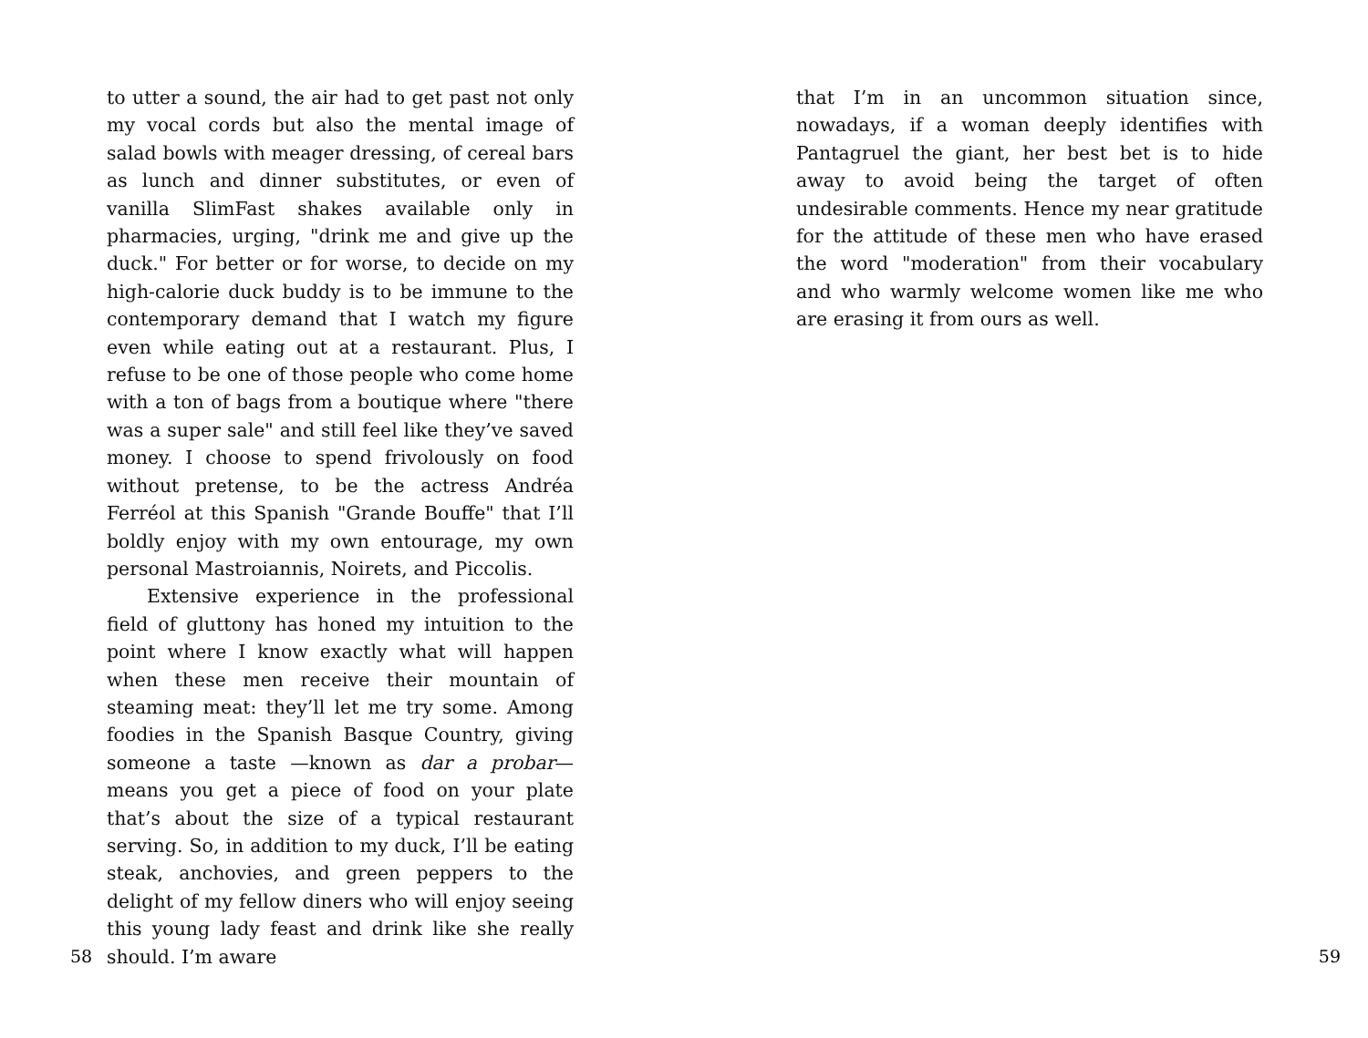to utter a sound, the air had to get past not only my vocal cords but also the mental image of salad bowls with meager dressing, of cereal bars as lunch and dinner substitutes, or even of vanilla SlimFast shakes available only in pharmacies, urging, "drink me and give up the duck." For better or for worse, to decide on my high-calorie duck buddy is to be immune to the contemporary demand that I watch my figure even while eating out at a restaurant. Plus, I refuse to be one of those people who come home with a ton of bags from a boutique where "there was a super sale" and still feel like they’ve saved money. I choose to spend frivolously on food without pretense, to be the actress Andréa Ferréol at this Spanish "Grande Bouffe" that I’ll boldly enjoy with my own entourage, my own personal Mastroiannis, Noirets, and Piccolis.
Extensive experience in the professional field of gluttony has honed my intuition to the point where I know exactly what will happen when these men receive their mountain of steaming meat: they’ll let me try some. Among foodies in the Spanish Basque Country, giving someone a taste —known as dar a probar— means you get a piece of food on your plate that’s about the size of a typical restaurant serving. So, in addition to my duck, I’ll be eating steak, anchovies, and green peppers to the delight of my fellow diners who will enjoy seeing this young lady feast and drink like she really should. I’m aware
58
that I’m in an uncommon situation since, nowadays, if a woman deeply identifies with Pantagruel the giant, her best bet is to hide away to avoid being the target of often undesirable comments. Hence my near gratitude for the attitude of these men who have erased the word "moderation" from their vocabulary and who warmly welcome women like me who are erasing it from ours as well.
59